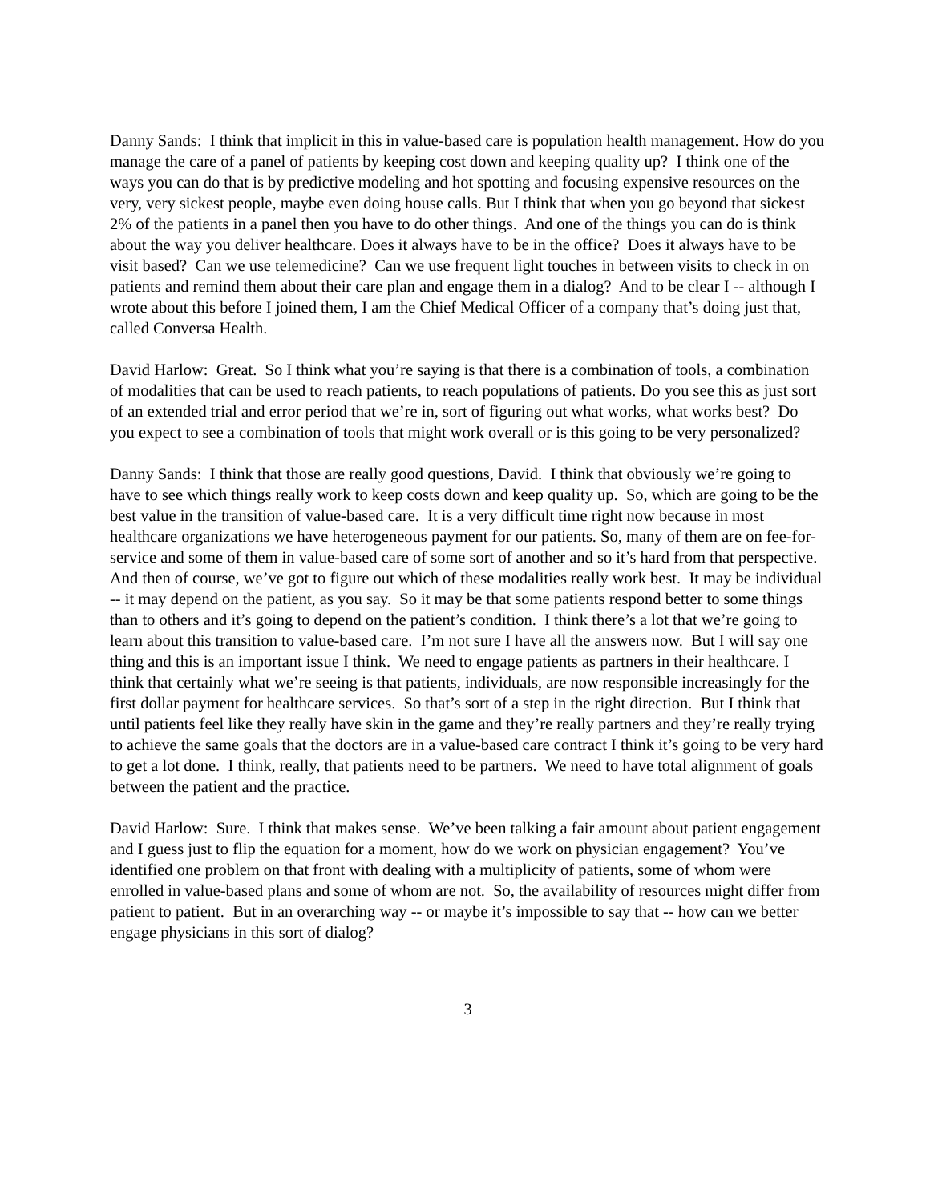Danny Sands: I think that implicit in this in value-based care is population health management. How do you manage the care of a panel of patients by keeping cost down and keeping quality up? I think one of the ways you can do that is by predictive modeling and hot spotting and focusing expensive resources on the very, very sickest people, maybe even doing house calls. But I think that when you go beyond that sickest 2% of the patients in a panel then you have to do other things. And one of the things you can do is think about the way you deliver healthcare. Does it always have to be in the office? Does it always have to be visit based? Can we use telemedicine? Can we use frequent light touches in between visits to check in on patients and remind them about their care plan and engage them in a dialog? And to be clear I -- although I wrote about this before I joined them, I am the Chief Medical Officer of a company that’s doing just that, called Conversa Health.
David Harlow: Great. So I think what you’re saying is that there is a combination of tools, a combination of modalities that can be used to reach patients, to reach populations of patients. Do you see this as just sort of an extended trial and error period that we’re in, sort of figuring out what works, what works best? Do you expect to see a combination of tools that might work overall or is this going to be very personalized?
Danny Sands: I think that those are really good questions, David. I think that obviously we’re going to have to see which things really work to keep costs down and keep quality up. So, which are going to be the best value in the transition of value-based care. It is a very difficult time right now because in most healthcare organizations we have heterogeneous payment for our patients. So, many of them are on fee-for-service and some of them in value-based care of some sort of another and so it’s hard from that perspective. And then of course, we’ve got to figure out which of these modalities really work best. It may be individual -- it may depend on the patient, as you say. So it may be that some patients respond better to some things than to others and it’s going to depend on the patient’s condition. I think there’s a lot that we’re going to learn about this transition to value-based care. I’m not sure I have all the answers now. But I will say one thing and this is an important issue I think. We need to engage patients as partners in their healthcare. I think that certainly what we’re seeing is that patients, individuals, are now responsible increasingly for the first dollar payment for healthcare services. So that’s sort of a step in the right direction. But I think that until patients feel like they really have skin in the game and they’re really partners and they’re really trying to achieve the same goals that the doctors are in a value-based care contract I think it’s going to be very hard to get a lot done. I think, really, that patients need to be partners. We need to have total alignment of goals between the patient and the practice.
David Harlow: Sure. I think that makes sense. We’ve been talking a fair amount about patient engagement and I guess just to flip the equation for a moment, how do we work on physician engagement? You’ve identified one problem on that front with dealing with a multiplicity of patients, some of whom were enrolled in value-based plans and some of whom are not. So, the availability of resources might differ from patient to patient. But in an overarching way -- or maybe it’s impossible to say that -- how can we better engage physicians in this sort of dialog?
3